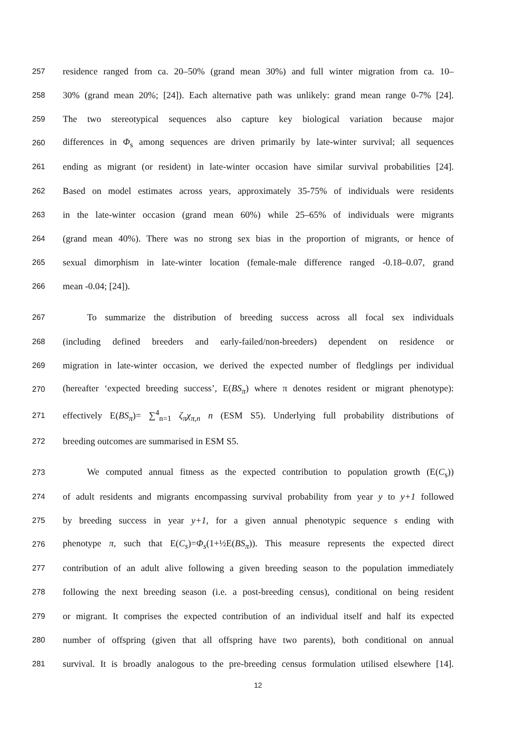257 residence ranged from ca. 20–50% (grand mean 30%) and full winter migration from ca. 10–
258 30% (grand mean 20%; [24]). Each alternative path was unlikely: grand mean range 0-7% [24].
259 The two stereotypical sequences also capture key biological variation because major
260 differences in Φ<sub>s</sub> among sequences are driven primarily by late-winter survival; all sequences
261 ending as migrant (or resident) in late-winter occasion have similar survival probabilities [24].
262 Based on model estimates across years, approximately 35-75% of individuals were residents
263 in the late-winter occasion (grand mean 60%) while 25–65% of individuals were migrants
264 (grand mean 40%). There was no strong sex bias in the proportion of migrants, or hence of
265 sexual dimorphism in late-winter location (female-male difference ranged -0.18–0.07, grand
266 mean -0.04; [24]).
267 To summarize the distribution of breeding success across all focal sex individuals
268 (including defined breeders and early-failed/non-breeders) dependent on residence or
269 migration in late-winter occasion, we derived the expected number of fledglings per individual
270 (hereafter ‘expected breeding success’, E(BS<sub>π</sub>) where π denotes resident or migrant phenotype):
271 effectively E(BS<sub>π</sub>)= ∑<sup>4</sup><sub>n=1</sub> ζ<sub>π</sub>χ<sub>π,n</sub> n (ESM S5). Underlying full probability distributions of
272 breeding outcomes are summarised in ESM S5.
273 We computed annual fitness as the expected contribution to population growth (E(C<sub>s</sub>))
274 of adult residents and migrants encompassing survival probability from year y to y+1 followed
275 by breeding success in year y+1, for a given annual phenotypic sequence s ending with
276 phenotype π, such that E(C<sub>s</sub>)=Φ<sub>s</sub>(1+½E(BS<sub>π</sub>)). This measure represents the expected direct
277 contribution of an adult alive following a given breeding season to the population immediately
278 following the next breeding season (i.e. a post-breeding census), conditional on being resident
279 or migrant. It comprises the expected contribution of an individual itself and half its expected
280 number of offspring (given that all offspring have two parents), both conditional on annual
281 survival. It is broadly analogous to the pre-breeding census formulation utilised elsewhere [14].
12